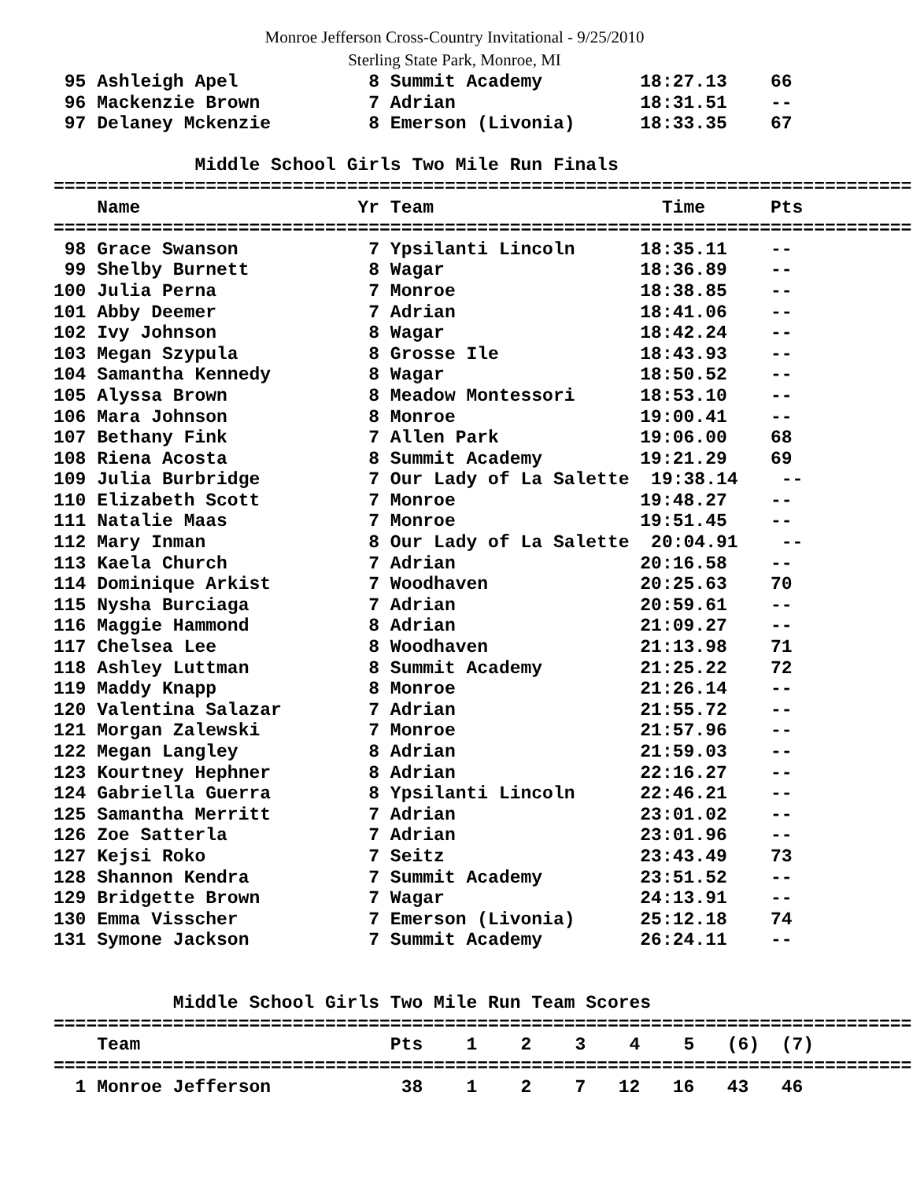Monroe Jefferson Cross-Country Invitational - 9/25/2010
Sterling State Park, Monroe, MI
 95 Ashleigh Apel            8 Summit Academy         18:27.13    66
 96 Mackenzie Brown          7 Adrian                 18:31.51    --
 97 Delaney Mckenzie         8 Emerson (Livonia)      18:33.35    67

             Middle School Girls Two Mile Run Finals
===============================================================================
    Name                    Yr Team                     Time      Pts
===============================================================================
 98 Grace Swanson            7 Ypsilanti Lincoln      18:35.11    --
 99 Shelby Burnett           8 Wagar                  18:36.89    --
100 Julia Perna              7 Monroe                 18:38.85    --
101 Abby Deemer              7 Adrian                 18:41.06    --
102 Ivy Johnson              8 Wagar                  18:42.24    --
103 Megan Szypula            8 Grosse Ile             18:43.93    --
104 Samantha Kennedy         8 Wagar                  18:50.52    --
105 Alyssa Brown             8 Meadow Montessori      18:53.10    --
106 Mara Johnson             8 Monroe                 19:00.41    --
107 Bethany Fink             7 Allen Park             19:06.00    68
108 Riena Acosta             8 Summit Academy         19:21.29    69
109 Julia Burbridge          7 Our Lady of La Salette  19:38.14    --
110 Elizabeth Scott          7 Monroe                 19:48.27    --
111 Natalie Maas             7 Monroe                 19:51.45    --
112 Mary Inman               8 Our Lady of La Salette  20:04.91    --
113 Kaela Church             7 Adrian                 20:16.58    --
114 Dominique Arkist         7 Woodhaven              20:25.63    70
115 Nysha Burciaga           7 Adrian                 20:59.61    --
116 Maggie Hammond           8 Adrian                 21:09.27    --
117 Chelsea Lee              8 Woodhaven              21:13.98    71
118 Ashley Luttman           8 Summit Academy         21:25.22    72
119 Maddy Knapp              8 Monroe                 21:26.14    --
120 Valentina Salazar        7 Adrian                 21:55.72    --
121 Morgan Zalewski          7 Monroe                 21:57.96    --
122 Megan Langley            8 Adrian                 21:59.03    --
123 Kourtney Hephner         8 Adrian                 22:16.27    --
124 Gabriella Guerra         8 Ypsilanti Lincoln      22:46.21    --
125 Samantha Merritt         7 Adrian                 23:01.02    --
126 Zoe Satterla             7 Adrian                 23:01.96    --
127 Kejsi Roko               7 Seitz                  23:43.49    73
128 Shannon Kendra           7 Summit Academy         23:51.52    --
129 Bridgette Brown          7 Wagar                  24:13.91    --
130 Emma Visscher            7 Emerson (Livonia)      25:12.18    74
131 Symone Jackson           7 Summit Academy         26:24.11    --


           Middle School Girls Two Mile Run Team Scores
===============================================================================
    Team                       Pts    1    2    3    4    5   (6)  (7)
===============================================================================
  1 Monroe Jefferson            38    1    2    7   12   16   43   46